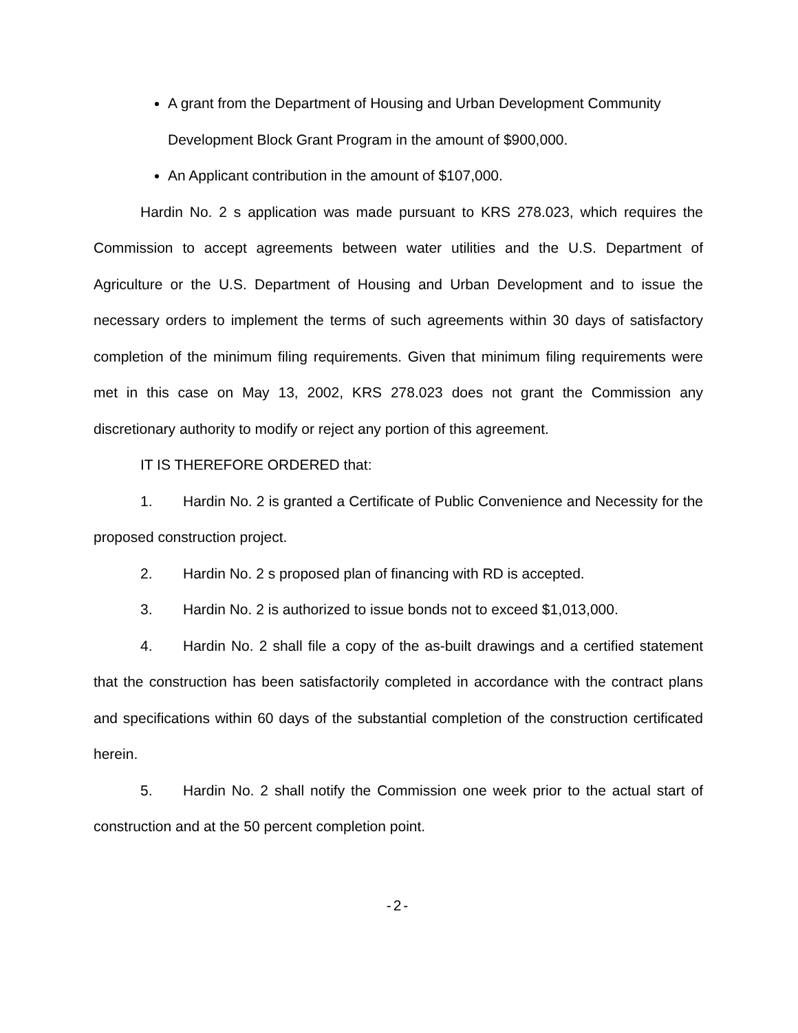A grant from the Department of Housing and Urban Development Community Development Block Grant Program in the amount of $900,000.
An Applicant contribution in the amount of $107,000.
Hardin No. 2 s application was made pursuant to KRS 278.023, which requires the Commission to accept agreements between water utilities and the U.S. Department of Agriculture or the U.S. Department of Housing and Urban Development and to issue the necessary orders to implement the terms of such agreements within 30 days of satisfactory completion of the minimum filing requirements. Given that minimum filing requirements were met in this case on May 13, 2002, KRS 278.023 does not grant the Commission any discretionary authority to modify or reject any portion of this agreement.
IT IS THEREFORE ORDERED that:
1. Hardin No. 2 is granted a Certificate of Public Convenience and Necessity for the proposed construction project.
2. Hardin No. 2 s proposed plan of financing with RD is accepted.
3. Hardin No. 2 is authorized to issue bonds not to exceed $1,013,000.
4. Hardin No. 2 shall file a copy of the as-built drawings and a certified statement that the construction has been satisfactorily completed in accordance with the contract plans and specifications within 60 days of the substantial completion of the construction certificated herein.
5. Hardin No. 2 shall notify the Commission one week prior to the actual start of construction and at the 50 percent completion point.
-2-